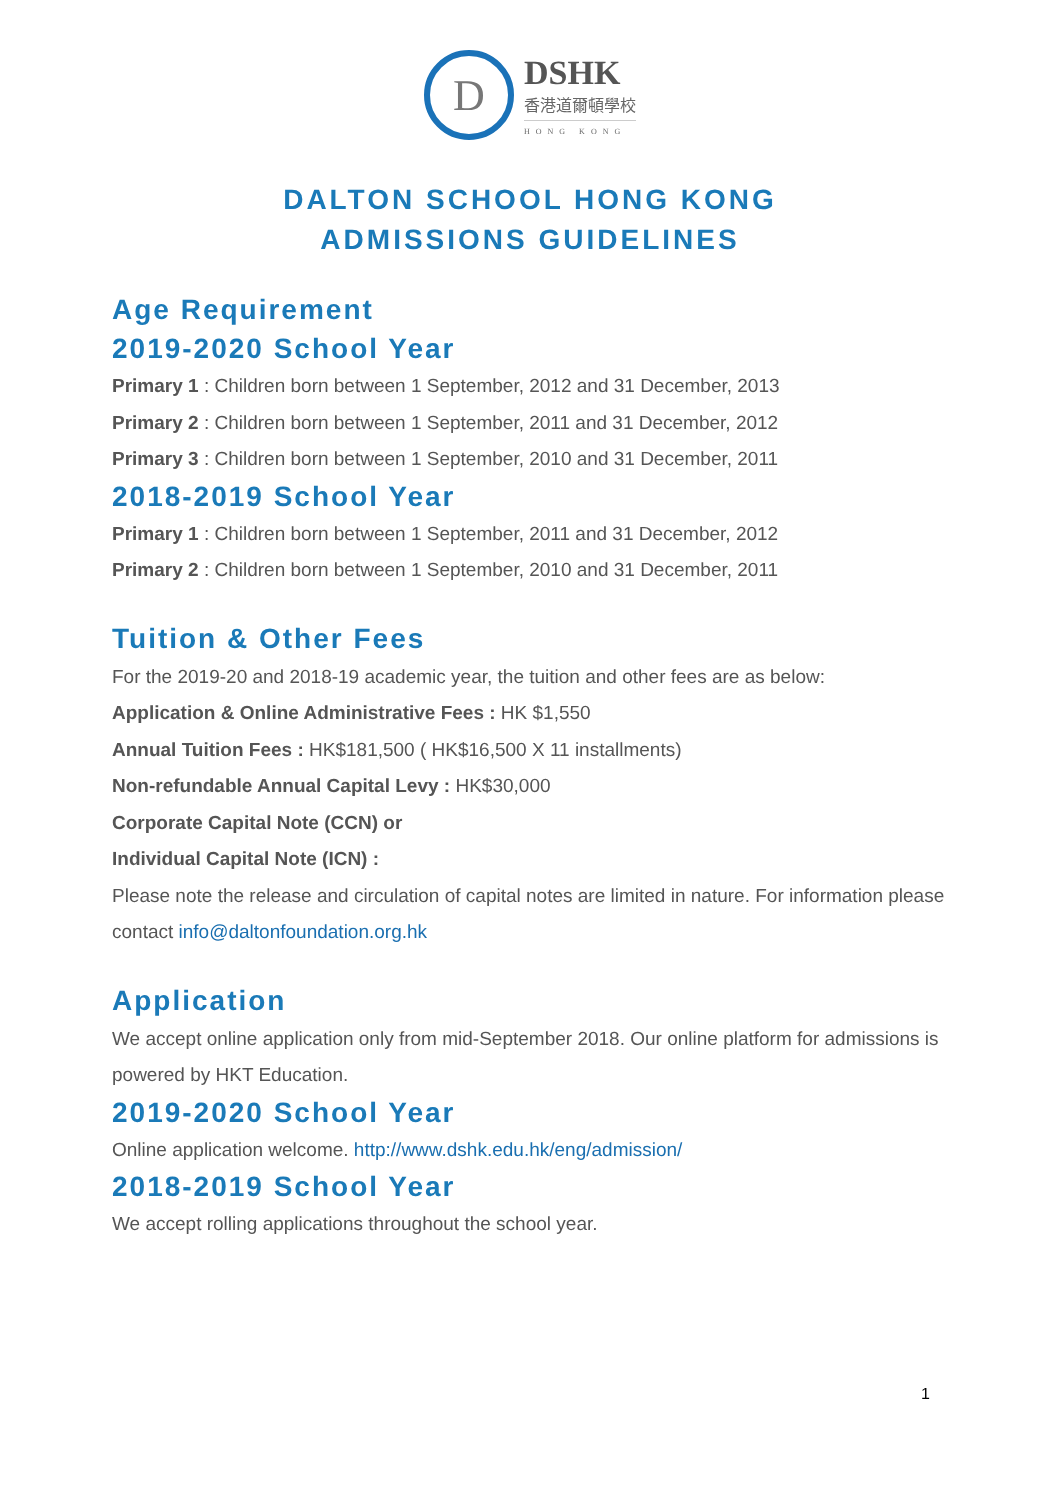D
DSHK
香港道爾頓學校
HONG KONG
DALTON SCHOOL HONG KONG
ADMISSIONS GUIDELINES
Age Requirement
2019-2020 School Year
Primary 1 : Children born between 1 September, 2012 and 31 December, 2013
Primary 2 : Children born between 1 September, 2011 and 31 December, 2012
Primary 3 : Children born between 1 September, 2010 and 31 December, 2011
2018-2019 School Year
Primary 1 : Children born between 1 September, 2011 and 31 December, 2012
Primary 2 : Children born between 1 September, 2010 and 31 December, 2011
Tuition & Other Fees
For the 2019-20 and 2018-19 academic year, the tuition and other fees are as below:
Application & Online Administrative Fees : HK $1,550
Annual Tuition Fees : HK$181,500 ( HK$16,500 X 11 installments)
Non-refundable Annual Capital Levy : HK$30,000
Corporate Capital Note (CCN) or
Individual Capital Note (ICN) :
Please note the release and circulation of capital notes are limited in nature. For information please contact info@daltonfoundation.org.hk
Application
We accept online application only from mid-September 2018. Our online platform for admissions is powered by HKT Education.
2019-2020 School Year
Online application welcome. http://www.dshk.edu.hk/eng/admission/
2018-2019 School Year
We accept rolling applications throughout the school year.
1